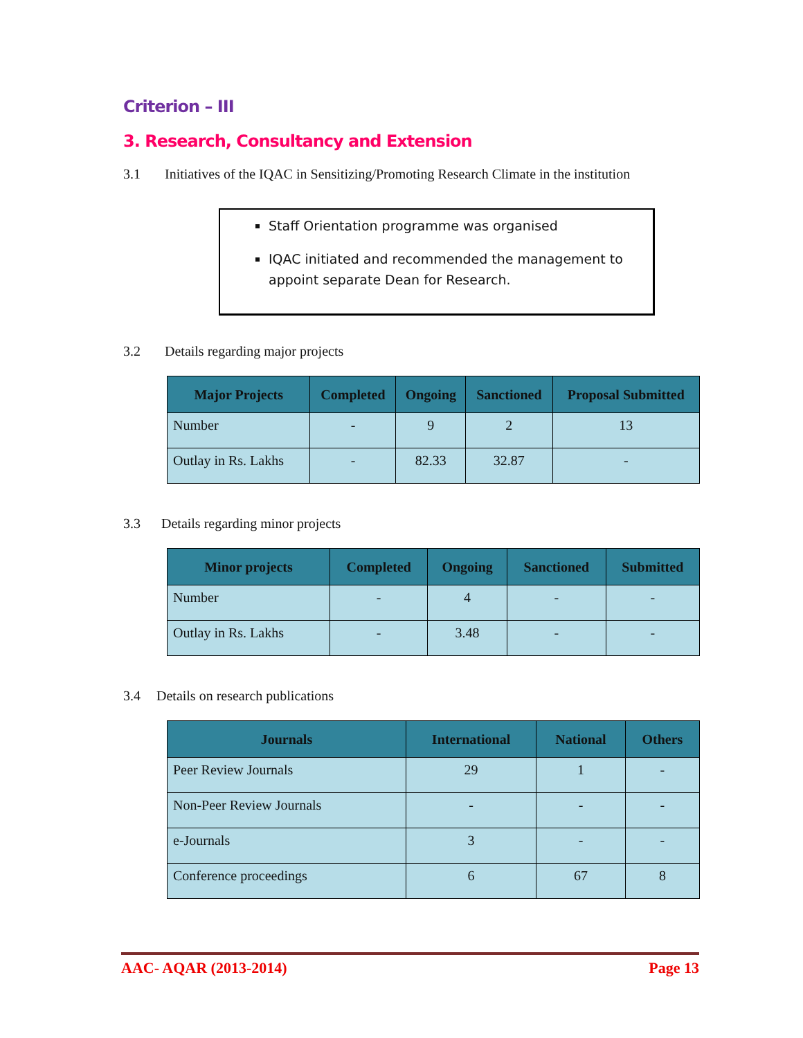Criterion – III
3. Research, Consultancy and Extension
3.1 Initiatives of the IQAC in Sensitizing/Promoting Research Climate in the institution
Staff Orientation programme was organised
IQAC initiated and recommended the management to appoint separate Dean for Research.
3.2 Details regarding major projects
| Major Projects | Completed | Ongoing | Sanctioned | Proposal Submitted |
| --- | --- | --- | --- | --- |
| Number | - | 9 | 2 | 13 |
| Outlay in Rs. Lakhs | - | 82.33 | 32.87 | - |
3.3 Details regarding minor projects
| Minor projects | Completed | Ongoing | Sanctioned | Submitted |
| --- | --- | --- | --- | --- |
| Number | - | 4 | - | - |
| Outlay in Rs. Lakhs | - | 3.48 | - | - |
3.4 Details on research publications
| Journals | International | National | Others |
| --- | --- | --- | --- |
| Peer Review Journals | 29 | 1 | - |
| Non-Peer Review Journals | - | - | - |
| e-Journals | 3 | - | - |
| Conference proceedings | 6 | 67 | 8 |
AAC- AQAR (2013-2014) Page 13